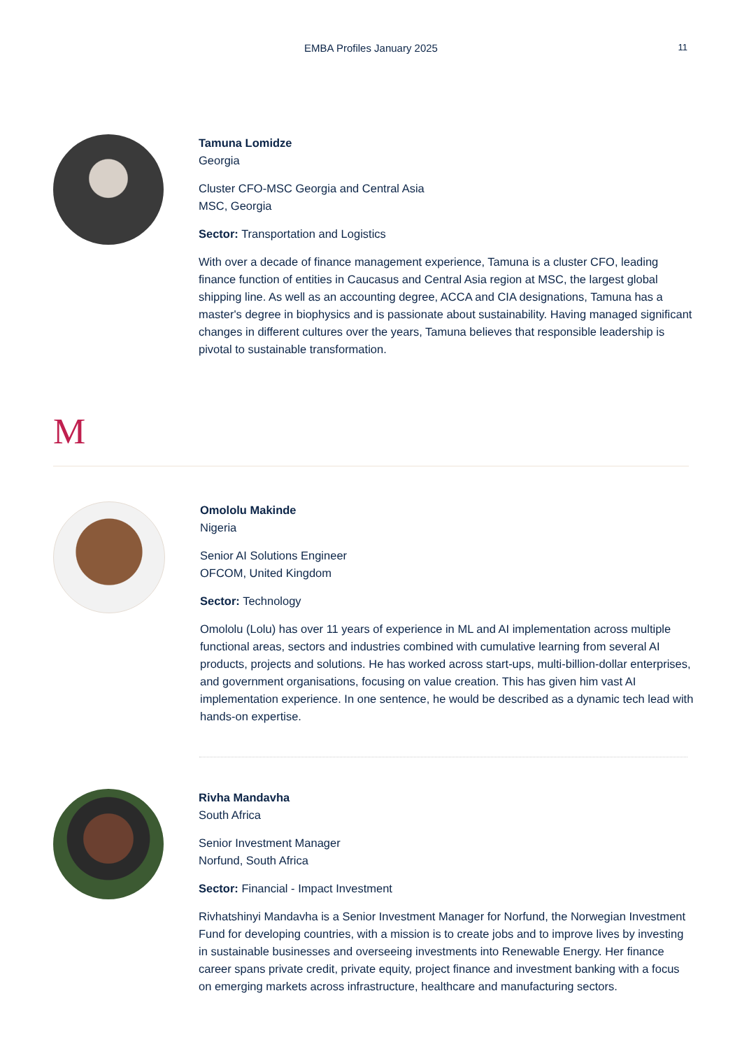EMBA Profiles January 2025
11
Tamuna Lomidze
Georgia
Cluster CFO-MSC Georgia and Central Asia
MSC, Georgia
Sector: Transportation and Logistics
With over a decade of finance management experience, Tamuna is a cluster CFO, leading finance function of entities in Caucasus and Central Asia region at MSC, the largest global shipping line. As well as an accounting degree, ACCA and CIA designations, Tamuna has a master's degree in biophysics and is passionate about sustainability. Having managed significant changes in different cultures over the years, Tamuna believes that responsible leadership is pivotal to sustainable transformation.
M
Omololu Makinde
Nigeria
Senior AI Solutions Engineer
OFCOM, United Kingdom
Sector: Technology
Omololu (Lolu) has over 11 years of experience in ML and AI implementation across multiple functional areas, sectors and industries combined with cumulative learning from several AI products, projects and solutions. He has worked across start-ups, multi-billion-dollar enterprises, and government organisations, focusing on value creation. This has given him vast AI implementation experience. In one sentence, he would be described as a dynamic tech lead with hands-on expertise.
Rivha Mandavha
South Africa
Senior Investment Manager
Norfund, South Africa
Sector: Financial - Impact Investment
Rivhatshinyi Mandavha is a Senior Investment Manager for Norfund, the Norwegian Investment Fund for developing countries, with a mission is to create jobs and to improve lives by investing in sustainable businesses and overseeing investments into Renewable Energy. Her finance career spans private credit, private equity, project finance and investment banking with a focus on emerging markets across infrastructure, healthcare and manufacturing sectors.